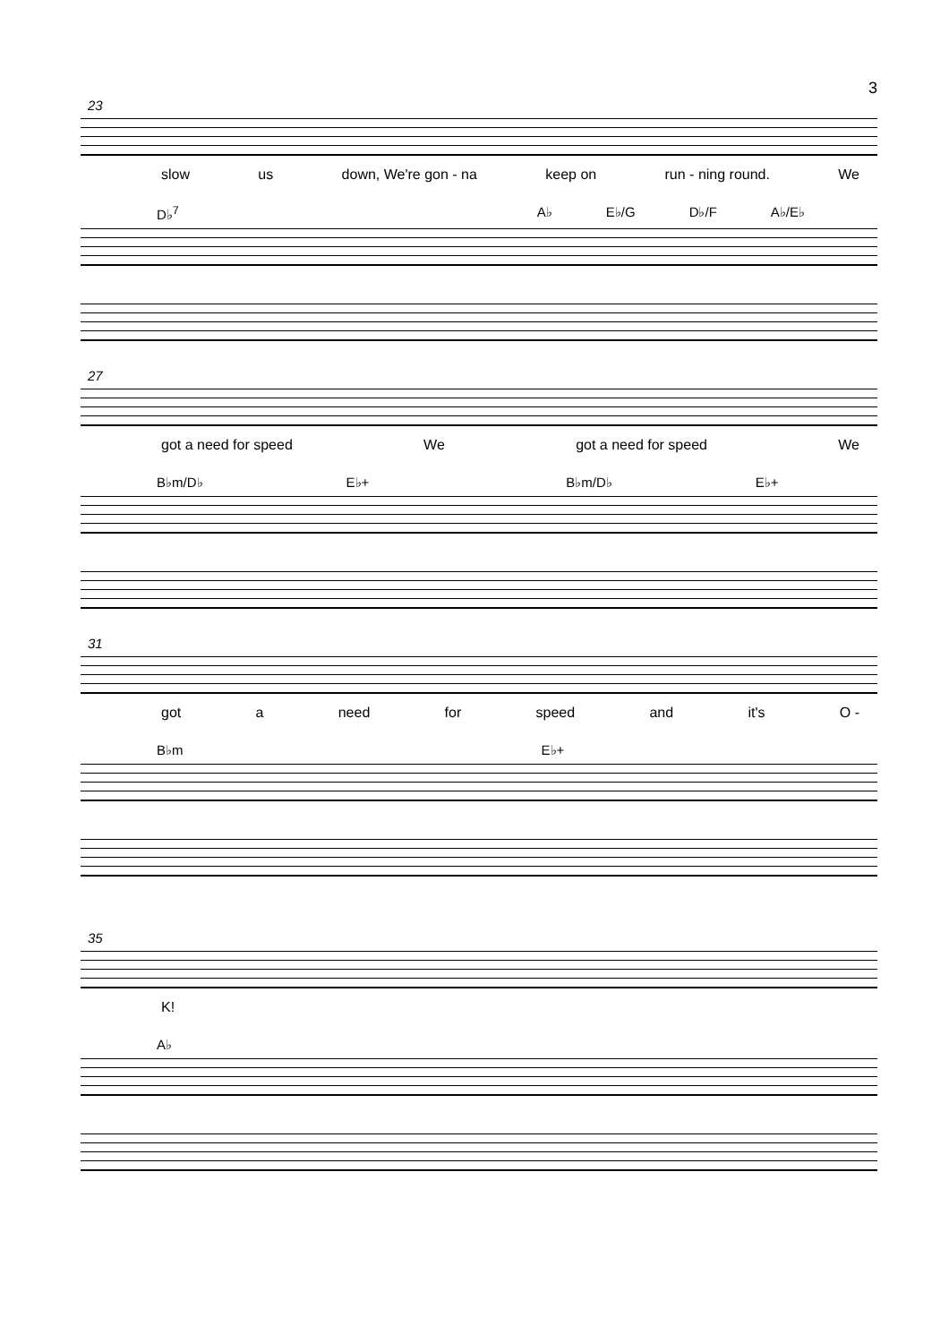3
23
slow us down, We're gon - na keep on run - ning round. We
D♭<sup>7</sup> A♭ E♭/G D♭/F A♭/E♭
27
got a need for speed We got a need for speed We
B♭m/D♭ E♭+ B♭m/D♭ E♭+
31
got a need for speed and it's O -
B♭m E♭+
35
K!
A♭